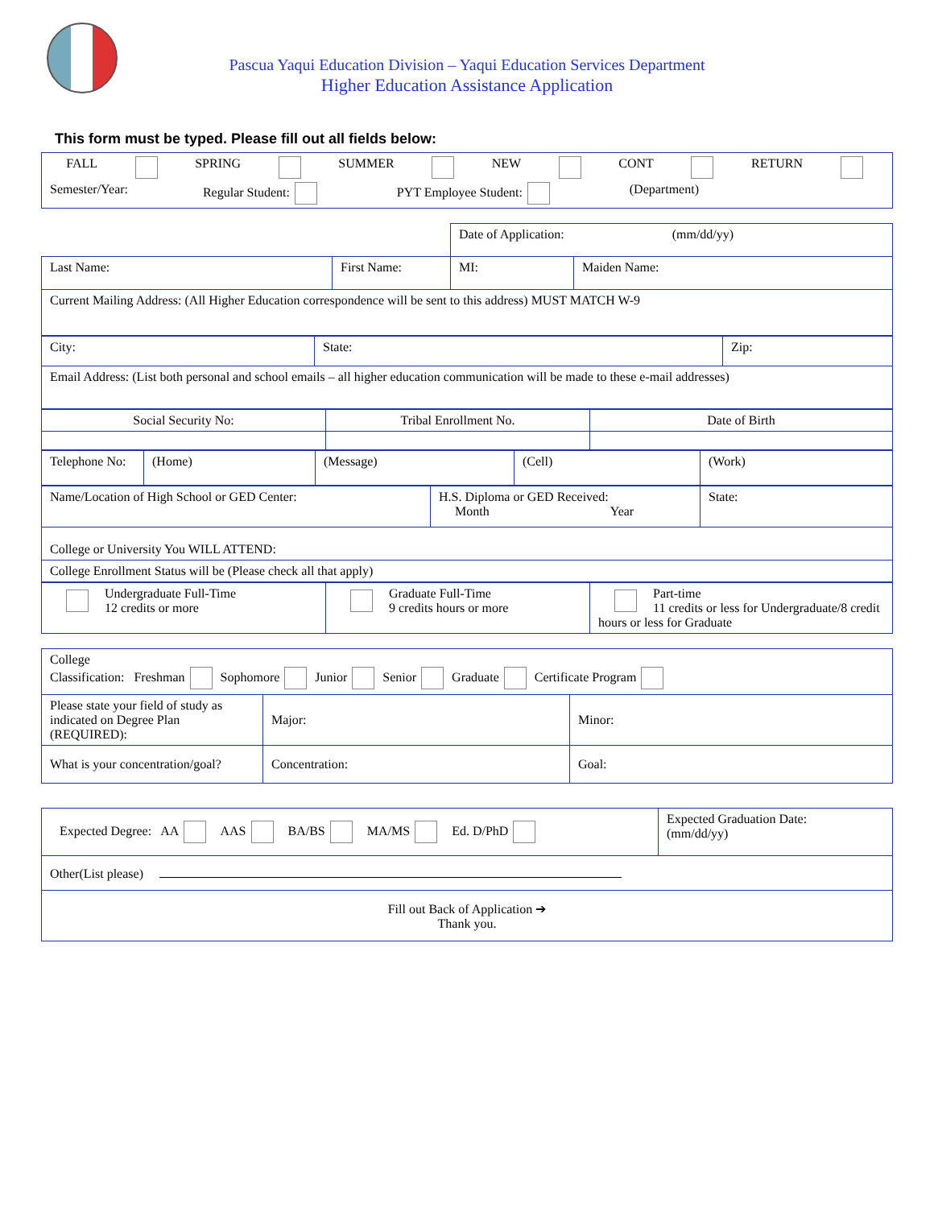Pascua Yaqui Education Division – Yaqui Education Services Department
Higher Education Assistance Application
This form must be typed. Please fill out all fields below:
| FALL SPRING SUMMER NEW CONT RETURN Semester/Year: Regular Student: PYT Employee Student: (Department) |
| | | Date of Application: (mm/dd/yy) | |
| Last Name: | First Name: | MI: | Maiden Name: |
| Current Mailing Address: (All Higher Education correspondence will be sent to this address) MUST MATCH W-9 | | | |
| City: | State: | Zip: |
| Email Address: (List both personal and school emails – all higher education communication will be made to these e-mail addresses) | | |
| Social Security No: | Tribal Enrollment No. | Date of Birth |
| Telephone No: | (Home) | (Message) | (Cell) | (Work) |
| Name/Location of High School or GED Center: | H.S. Diploma or GED Received: Month Year | State: |
| College or University You WILL ATTEND: | | |
| College Enrollment Status will be (Please check all that apply) | | |
| Undergraduate Full-Time 12 credits or more | Graduate Full-Time 9 credits hours or more | Part-time 11 credits or less for Undergraduate/8 credit hours or less for Graduate |
| College Classification: Freshman Sophomore Junior Senior Graduate Certificate Program | | |
| Please state your field of study as indicated on Degree Plan (REQUIRED): | Major: | Minor: |
| What is your concentration/goal? | Concentration: | Goal: |
| Expected Degree: AA AAS BA/BS MA/MS Ed. D/PhD | Expected Graduation Date: (mm/dd/yy) |
| Other(List please) | |
| Fill out Back of Application ➔ Thank you. | |